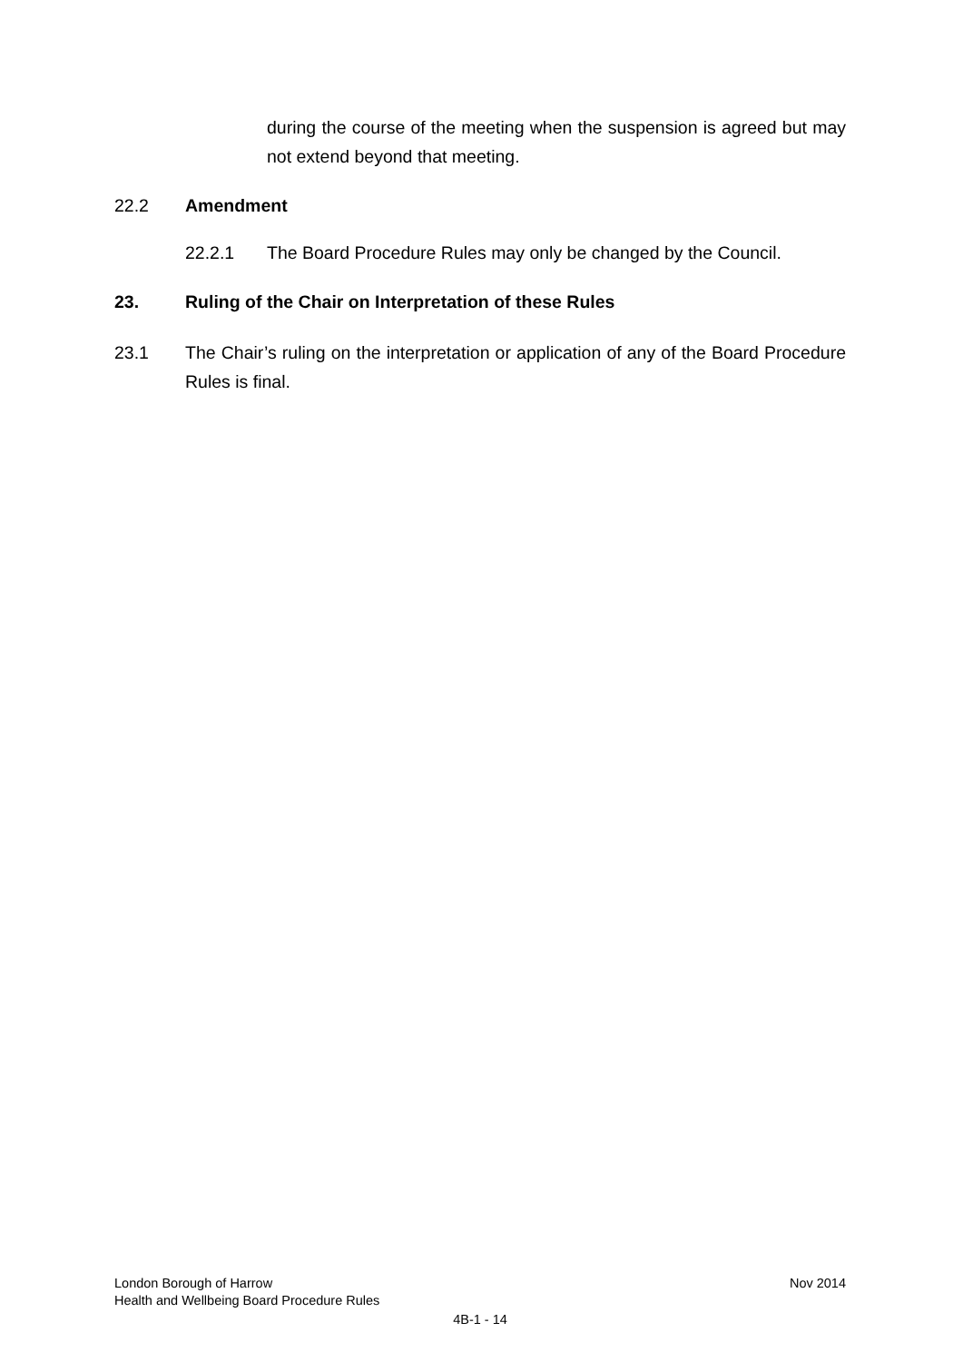during the course of the meeting when the suspension is agreed but may not extend beyond that meeting.
22.2 Amendment
22.2.1 The Board Procedure Rules may only be changed by the Council.
23. Ruling of the Chair on Interpretation of these Rules
23.1 The Chair’s ruling on the interpretation or application of any of the Board Procedure Rules is final.
London Borough of Harrow Nov 2014
Health and Wellbeing Board Procedure Rules
4B-1 - 14